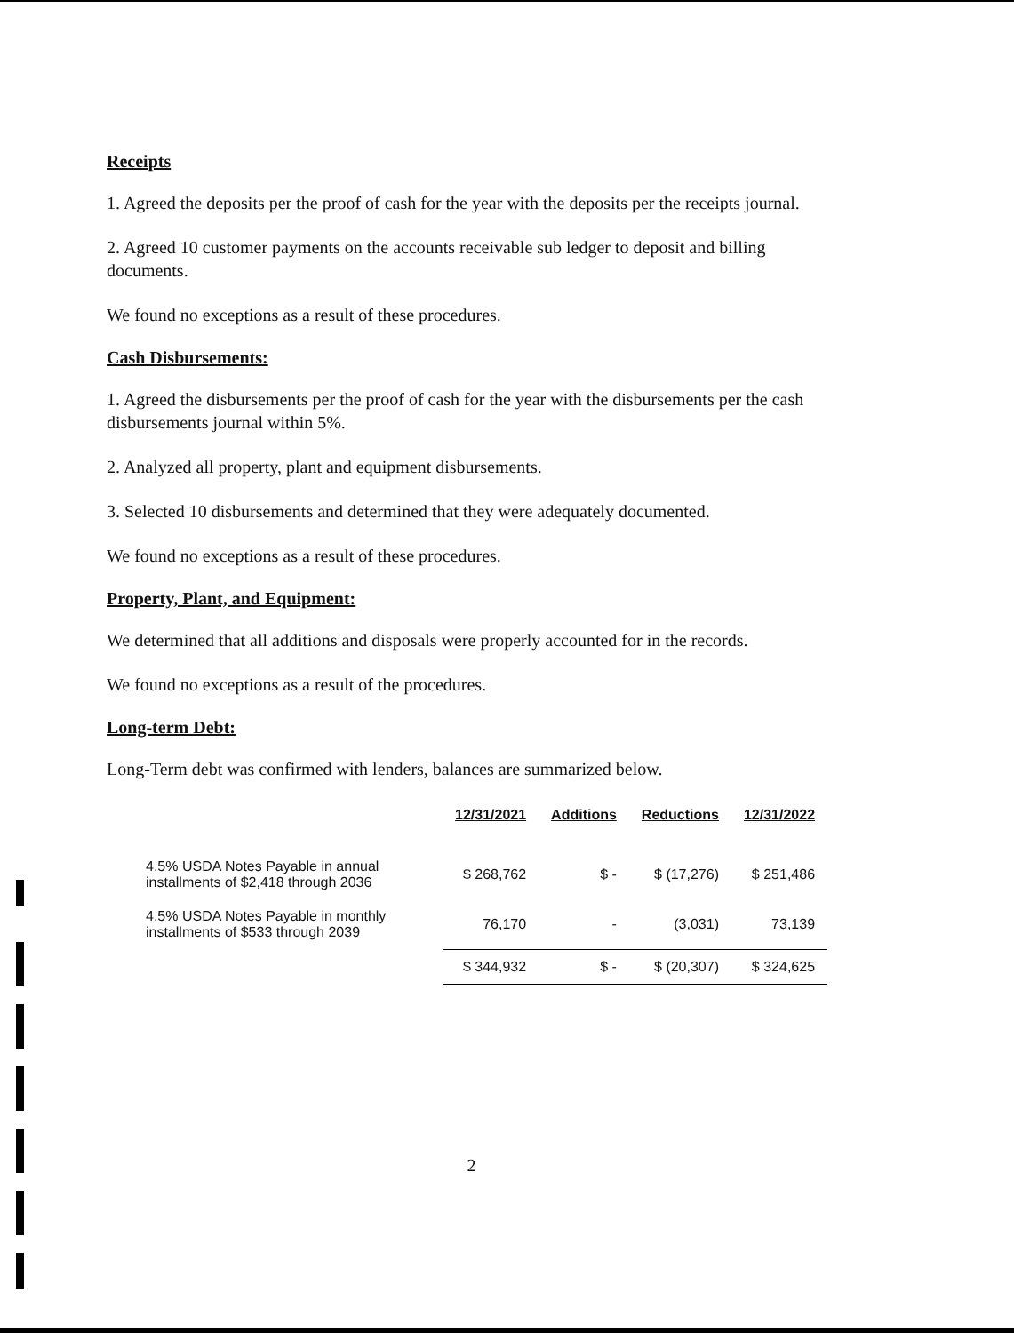Receipts
1. Agreed the deposits per the proof of cash for the year with the deposits per the receipts journal.
2. Agreed 10 customer payments on the accounts receivable sub ledger to deposit and billing documents.
We found no exceptions as a result of these procedures.
Cash Disbursements:
1. Agreed the disbursements per the proof of cash for the year with the disbursements per the cash disbursements journal within 5%.
2. Analyzed all property, plant and equipment disbursements.
3. Selected 10 disbursements and determined that they were adequately documented.
We found no exceptions as a result of these procedures.
Property, Plant, and Equipment:
We determined that all additions and disposals were properly accounted for in the records.
We found no exceptions as a result of the procedures.
Long-term Debt:
Long-Term debt was confirmed with lenders, balances are summarized below.
| | 12/31/2021 | Additions | Reductions | 12/31/2022 |
| --- | --- | --- | --- | --- |
| 4.5% USDA Notes Payable in annual installments of $2,418 through 2036 | $ 268,762 | $ - | $ (17,276) | $ 251,486 |
| 4.5% USDA Notes Payable in monthly installments of $533 through 2039 | 76,170 | - | (3,031) | 73,139 |
| | $ 344,932 | $ - | $ (20,307) | $ 324,625 |
2